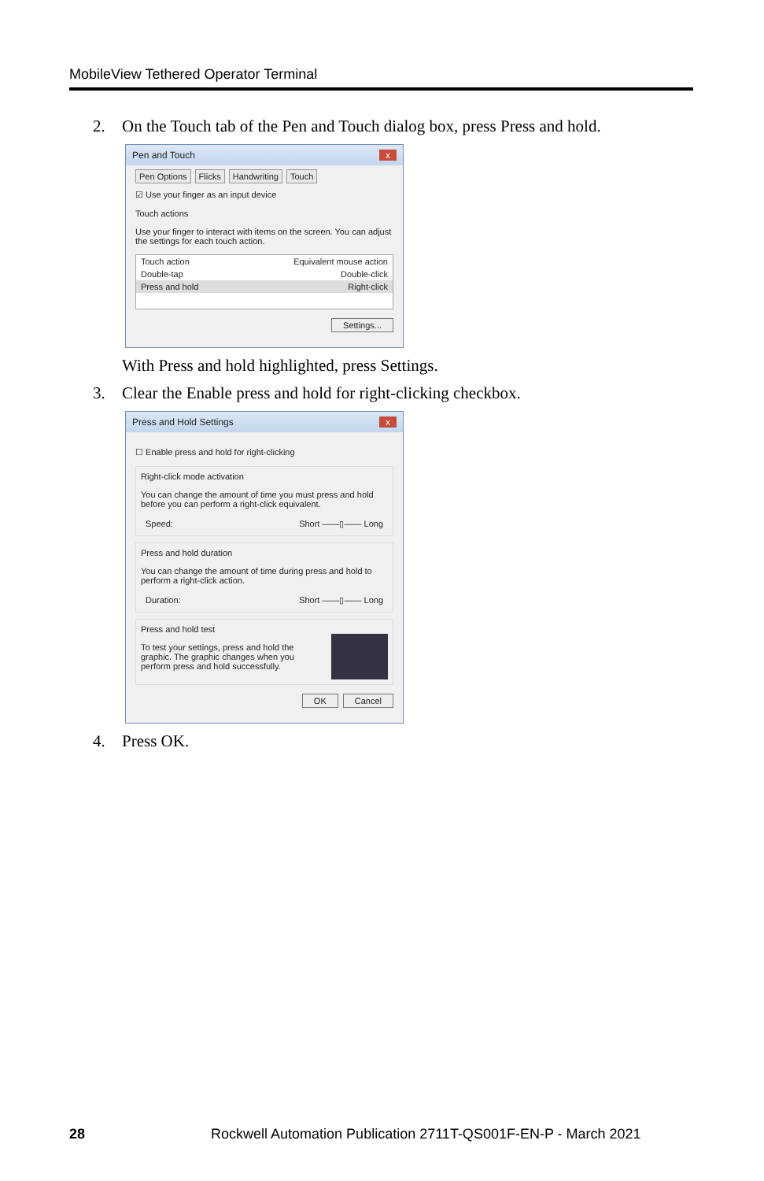MobileView Tethered Operator Terminal
2. On the Touch tab of the Pen and Touch dialog box, press Press and hold.
Pen and Touch x
Pen Options Flicks Handwriting Touch
☑ Use your finger as an input device
Touch actions
Use your finger to interact with items on the screen. You can adjust the settings for each touch action.
Touch action Equivalent mouse action
Double-tap Double-click
Press and hold Right-click
Settings...
With Press and hold highlighted, press Settings.
3. Clear the Enable press and hold for right-clicking checkbox.
Press and Hold Settings x
☐ Enable press and hold for right-clicking
Right-click mode activation
You can change the amount of time you must press and hold before you can perform a right-click equivalent.
Speed: Short ——▯—— Long
Press and hold duration
You can change the amount of time during press and hold to perform a right-click action.
Duration: Short ——▯—— Long
Press and hold test
To test your settings, press and hold the graphic. The graphic changes when you perform press and hold successfully.
OK Cancel
4. Press OK.
28 Rockwell Automation Publication 2711T-QS001F-EN-P - March 2021